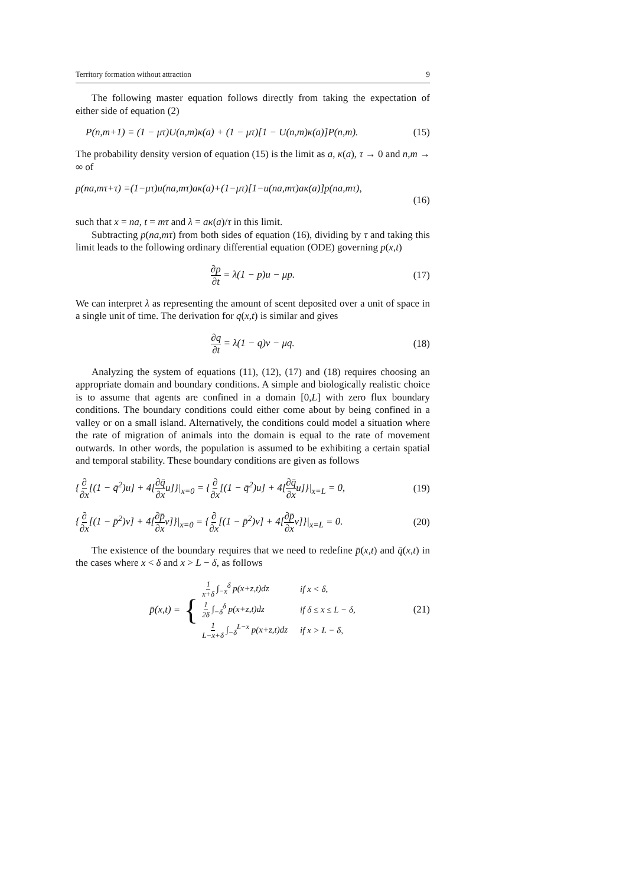Territory formation without attraction 9
The following master equation follows directly from taking the expectation of either side of equation (2)
P(n,m+1) = (1 − μτ)U(n,m)κ(a) + (1 − μτ)[1 − U(n,m)κ(a)]P(n,m). (15)
The probability density version of equation (15) is the limit as a, κ(a), τ → 0 and n,m → ∞ of
p(na,mτ+τ) =(1−μτ)u(na,mτ)aκ(a)+(1−μτ)[1−u(na,mτ)aκ(a)]p(na,mτ),
(16)
such that x = na, t = mτ and λ = aκ(a)/τ in this limit.
Subtracting p(na,mτ) from both sides of equation (16), dividing by τ and taking this limit leads to the following ordinary differential equation (ODE) governing p(x,t)
∂p ∂t = λ(1 − p)u − μp. (17)
We can interpret λ as representing the amount of scent deposited over a unit of space in a single unit of time. The derivation for q(x,t) is similar and gives
∂q ∂t = λ(1 − q)v − μq. (18)
Analyzing the system of equations (11), (12), (17) and (18) requires choosing an appropriate domain and boundary conditions. A simple and biologically realistic choice is to assume that agents are confined in a domain [0,L] with zero flux boundary conditions. The boundary conditions could either come about by being confined in a valley or on a small island. Alternatively, the conditions could model a situation where the rate of migration of animals into the domain is equal to the rate of movement outwards. In other words, the population is assumed to be exhibiting a certain spatial and temporal stability. These boundary conditions are given as follows
{∂ ∂x[(1 − q̄<sup>2</sup>)u] + 4[∂q̄ ∂xu]}|<sub>x=0</sub> = {∂ ∂x[(1 − q̄<sup>2</sup>)u] + 4[∂q̄ ∂xu]}|<sub>x=L</sub> = 0, (19)
{∂ ∂x[(1 − p̄<sup>2</sup>)v] + 4[∂p̄ ∂xv]}|<sub>x=0</sub> = {∂ ∂x[(1 − p̄<sup>2</sup>)v] + 4[∂p̄ ∂xv]}|<sub>x=L</sub> = 0. (20)
The existence of the boundary requires that we need to redefine p̄(x,t) and q̄(x,t) in the cases where x < δ and x > L − δ, as follows
p̄(x,t) = {
| 1 x+δ ∫<sub>−x</sub><sup>δ</sup> p(x+z,t)dz | if x < δ, |
| 1 2δ ∫<sub>−δ</sub><sup>δ</sup> p(x+z,t)dz | if δ ≤ x ≤ L − δ, |
| 1 L−x+δ ∫<sub>−δ</sub><sup>L−x</sup> p(x+z,t)dz | if x > L − δ, |
(21)